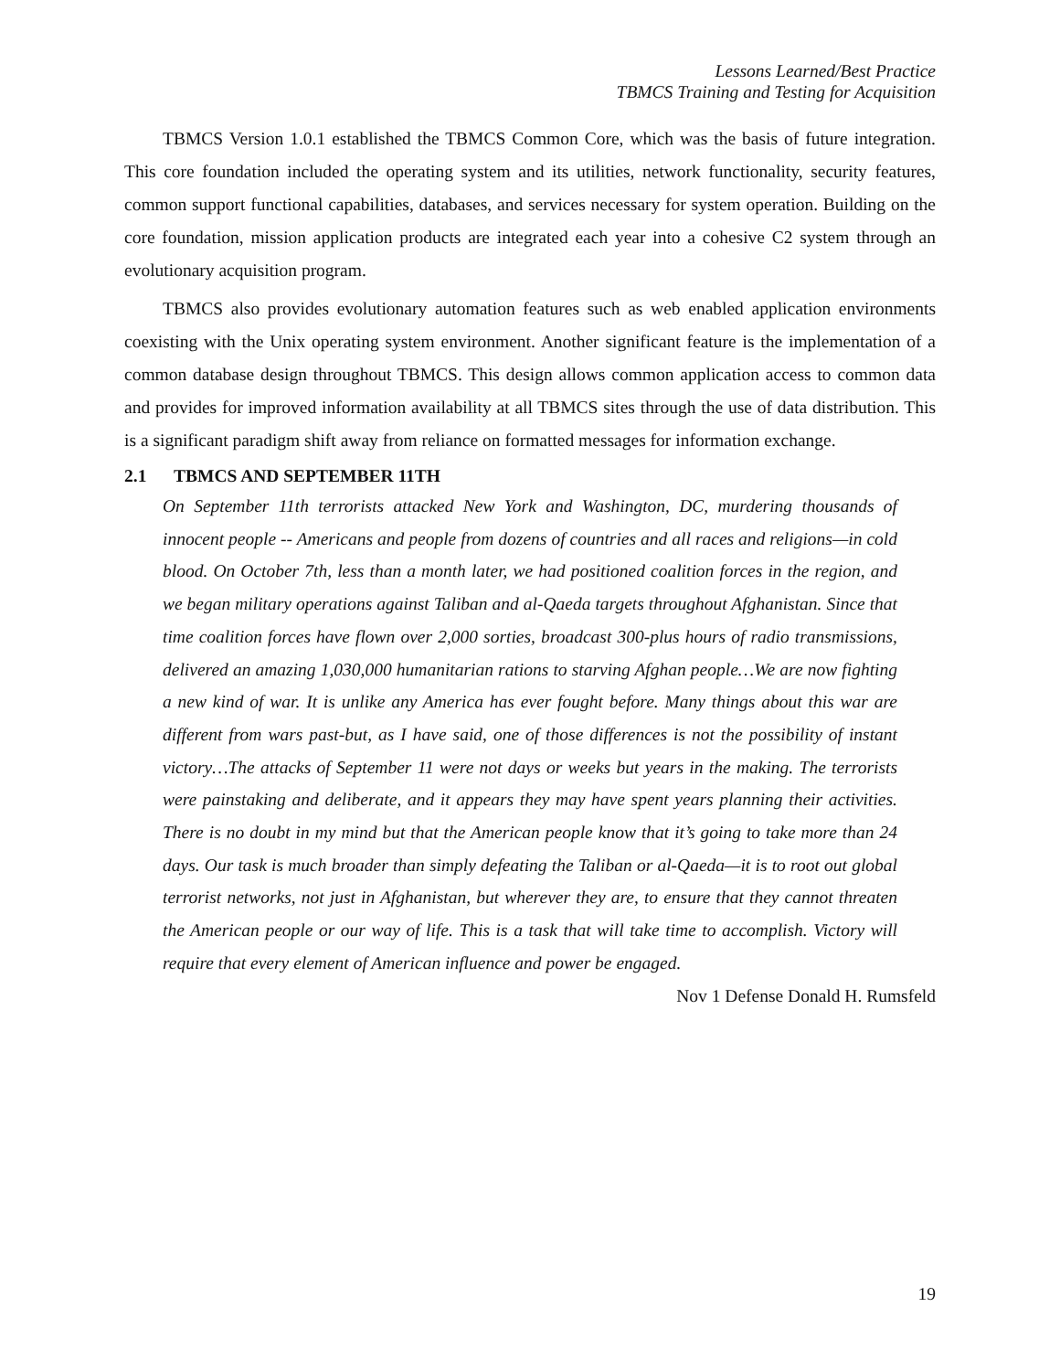Lessons Learned/Best Practice
TBMCS Training and Testing for Acquisition
TBMCS Version 1.0.1 established the TBMCS Common Core, which was the basis of future integration. This core foundation included the operating system and its utilities, network functionality, security features, common support functional capabilities, databases, and services necessary for system operation. Building on the core foundation, mission application products are integrated each year into a cohesive C2 system through an evolutionary acquisition program.
TBMCS also provides evolutionary automation features such as web enabled application environments coexisting with the Unix operating system environment. Another significant feature is the implementation of a common database design throughout TBMCS. This design allows common application access to common data and provides for improved information availability at all TBMCS sites through the use of data distribution. This is a significant paradigm shift away from reliance on formatted messages for information exchange.
2.1 TBMCS AND SEPTEMBER 11TH
On September 11th terrorists attacked New York and Washington, DC, murdering thousands of innocent people -- Americans and people from dozens of countries and all races and religions—in cold blood. On October 7th, less than a month later, we had positioned coalition forces in the region, and we began military operations against Taliban and al-Qaeda targets throughout Afghanistan. Since that time coalition forces have flown over 2,000 sorties, broadcast 300-plus hours of radio transmissions, delivered an amazing 1,030,000 humanitarian rations to starving Afghan people…We are now fighting a new kind of war. It is unlike any America has ever fought before. Many things about this war are different from wars past-but, as I have said, one of those differences is not the possibility of instant victory…The attacks of September 11 were not days or weeks but years in the making. The terrorists were painstaking and deliberate, and it appears they may have spent years planning their activities. There is no doubt in my mind but that the American people know that it’s going to take more than 24 days. Our task is much broader than simply defeating the Taliban or al-Qaeda—it is to root out global terrorist networks, not just in Afghanistan, but wherever they are, to ensure that they cannot threaten the American people or our way of life. This is a task that will take time to accomplish. Victory will require that every element of American influence and power be engaged.
Nov 1 Defense Donald H. Rumsfeld
19